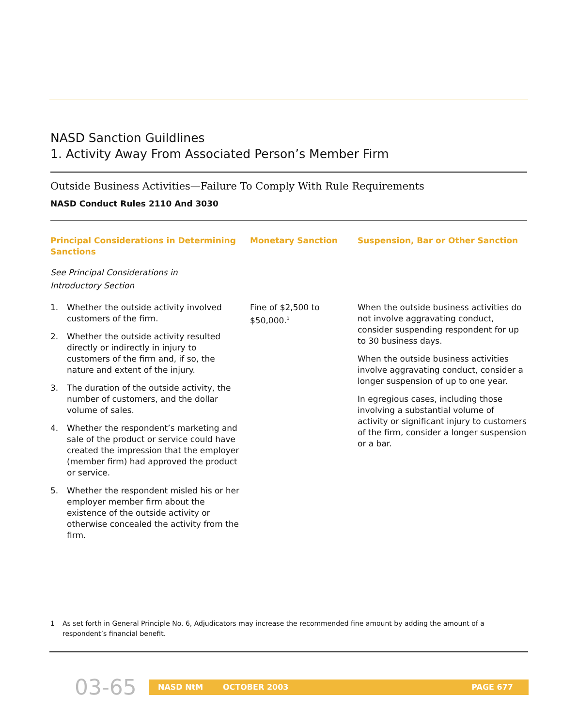NASD Sanction Guildlines
1. Activity Away From Associated Person’s Member Firm
Outside Business Activities—Failure To Comply With Rule Requirements
NASD Conduct Rules 2110 And 3030
| Principal Considerations in Determining Sanctions | Monetary Sanction | Suspension, Bar or Other Sanction |
| --- | --- | --- |
| See Principal Considerations in Introductory Section | | |
| 1. Whether the outside activity involved customers of the firm. 2. Whether the outside activity resulted directly or indirectly in injury to customers of the firm and, if so, the nature and extent of the injury. 3. The duration of the outside activity, the number of customers, and the dollar volume of sales. 4. Whether the respondent’s marketing and sale of the product or service could have created the impression that the employer (member firm) had approved the product or service. 5. Whether the respondent misled his or her employer member firm about the existence of the outside activity or otherwise concealed the activity from the firm. | Fine of $2,500 to $50,000.<sup>1</sup> | When the outside business activities do not involve aggravating conduct, consider suspending respondent for up to 30 business days. When the outside business activities involve aggravating conduct, consider a longer suspension of up to one year. In egregious cases, including those involving a substantial volume of activity or significant injury to customers of the firm, consider a longer suspension or a bar. |
1 As set forth in General Principle No. 6, Adjudicators may increase the recommended fine amount by adding the amount of a respondent’s financial benefit.
03-65
NASD NtM OCTOBER 2003 PAGE 677